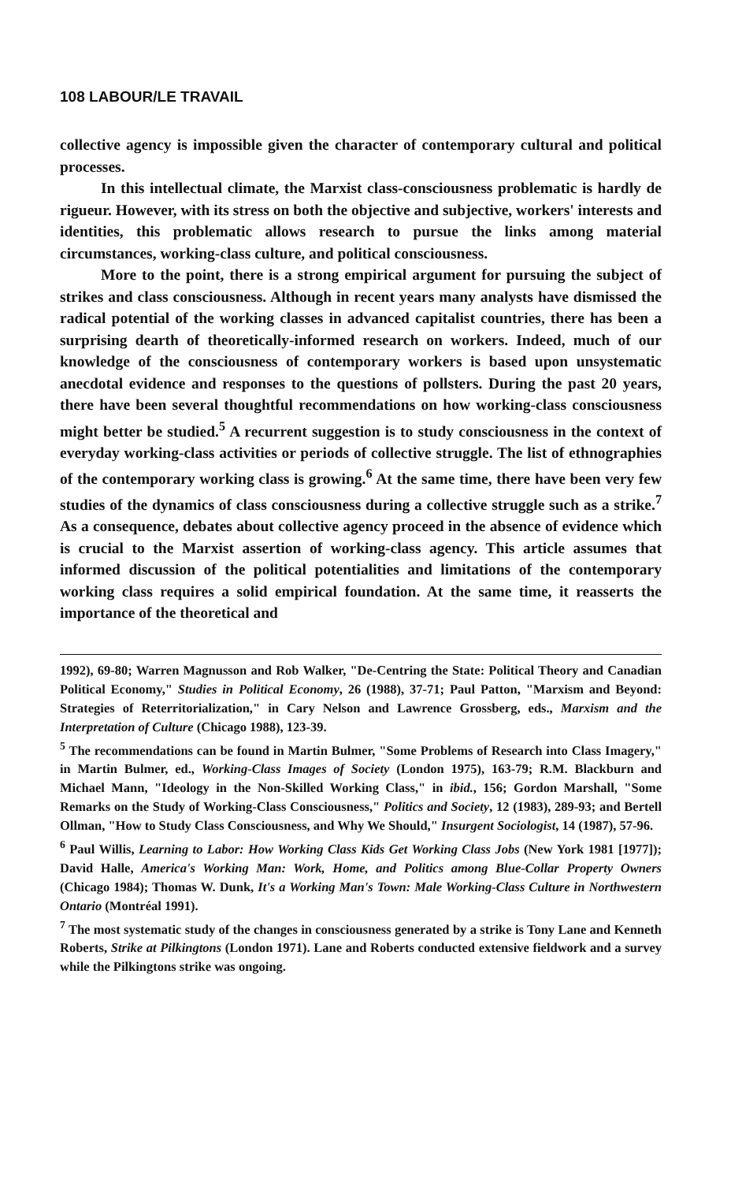108 LABOUR/LE TRAVAIL
collective agency is impossible given the character of contemporary cultural and political processes.
In this intellectual climate, the Marxist class-consciousness problematic is hardly de rigueur. However, with its stress on both the objective and subjective, workers' interests and identities, this problematic allows research to pursue the links among material circumstances, working-class culture, and political consciousness.
More to the point, there is a strong empirical argument for pursuing the subject of strikes and class consciousness. Although in recent years many analysts have dismissed the radical potential of the working classes in advanced capitalist countries, there has been a surprising dearth of theoretically-informed research on workers. Indeed, much of our knowledge of the consciousness of contemporary workers is based upon unsystematic anecdotal evidence and responses to the questions of pollsters. During the past 20 years, there have been several thoughtful recommendations on how working-class consciousness might better be studied.<sup>5</sup> A recurrent suggestion is to study consciousness in the context of everyday working-class activities or periods of collective struggle. The list of ethnographies of the contemporary working class is growing.<sup>6</sup> At the same time, there have been very few studies of the dynamics of class consciousness during a collective struggle such as a strike.<sup>7</sup> As a consequence, debates about collective agency proceed in the absence of evidence which is crucial to the Marxist assertion of working-class agency. This article assumes that informed discussion of the political potentialities and limitations of the contemporary working class requires a solid empirical foundation. At the same time, it reasserts the importance of the theoretical and
1992), 69-80; Warren Magnusson and Rob Walker, "De-Centring the State: Political Theory and Canadian Political Economy," Studies in Political Economy, 26 (1988), 37-71; Paul Patton, "Marxism and Beyond: Strategies of Reterritorialization," in Cary Nelson and Lawrence Grossberg, eds., Marxism and the Interpretation of Culture (Chicago 1988), 123-39.
<sup>5</sup> The recommendations can be found in Martin Bulmer, "Some Problems of Research into Class Imagery," in Martin Bulmer, ed., Working-Class Images of Society (London 1975), 163-79; R.M. Blackburn and Michael Mann, "Ideology in the Non-Skilled Working Class," in ibid., 156; Gordon Marshall, "Some Remarks on the Study of Working-Class Consciousness," Politics and Society, 12 (1983), 289-93; and Bertell Ollman, "How to Study Class Consciousness, and Why We Should," Insurgent Sociologist, 14 (1987), 57-96.
<sup>6</sup> Paul Willis, Learning to Labor: How Working Class Kids Get Working Class Jobs (New York 1981 [1977]); David Halle, America's Working Man: Work, Home, and Politics among Blue-Collar Property Owners (Chicago 1984); Thomas W. Dunk, It's a Working Man's Town: Male Working-Class Culture in Northwestern Ontario (Montréal 1991).
<sup>7</sup> The most systematic study of the changes in consciousness generated by a strike is Tony Lane and Kenneth Roberts, Strike at Pilkingtons (London 1971). Lane and Roberts conducted extensive fieldwork and a survey while the Pilkingtons strike was ongoing.